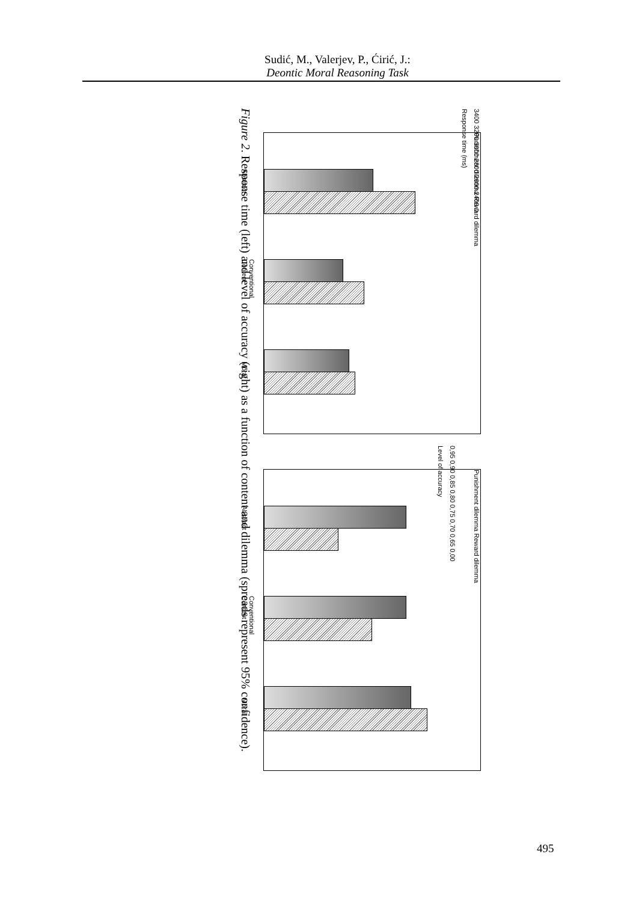Sudić, M., Valerjev, P., Ćirić, J.:
Deontic Moral Reasoning Task
Punishment dilemma Reward dilemma
Abstract
Conventional
Content
Moral
3400 3200 3000 2800 2600 2400 0
Response time (ms)
Punishment dilemma Reward dilemma
Abstract
Conventional
Content
Moral
0,95 0,90 0,85 0,80 0,75 0,70 0,65 0,00
Level of accuracy
Figure 2. Response time (left) and level of accuracy (right) as a function of content and dilemma (spreads represent 95% confidence).
495